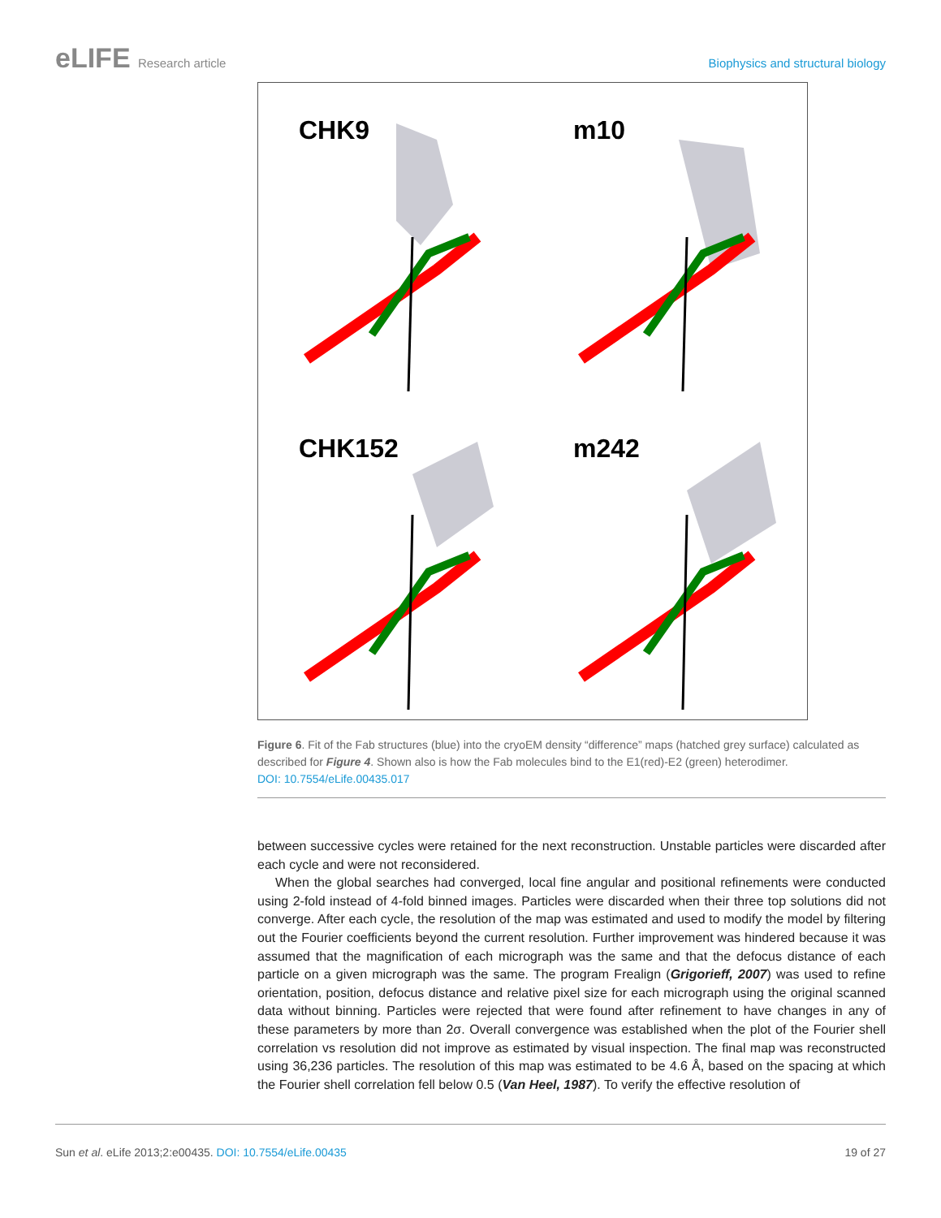eLIFE Research article Biophysics and structural biology
CHK9
m10
CHK152
m242
Figure 6. Fit of the Fab structures (blue) into the cryoEM density “difference” maps (hatched grey surface) calculated as described for Figure 4. Shown also is how the Fab molecules bind to the E1(red)-E2 (green) heterodimer.
DOI: 10.7554/eLife.00435.017
between successive cycles were retained for the next reconstruction. Unstable particles were discarded after each cycle and were not reconsidered.
When the global searches had converged, local fine angular and positional refinements were conducted using 2-fold instead of 4-fold binned images. Particles were discarded when their three top solutions did not converge. After each cycle, the resolution of the map was estimated and used to modify the model by filtering out the Fourier coefficients beyond the current resolution. Further improvement was hindered because it was assumed that the magnification of each micrograph was the same and that the defocus distance of each particle on a given micrograph was the same. The program Frealign (Grigorieff, 2007) was used to refine orientation, position, defocus distance and relative pixel size for each micrograph using the original scanned data without binning. Particles were rejected that were found after refinement to have changes in any of these parameters by more than 2σ. Overall convergence was established when the plot of the Fourier shell correlation vs resolution did not improve as estimated by visual inspection. The final map was reconstructed using 36,236 particles. The resolution of this map was estimated to be 4.6 Å, based on the spacing at which the Fourier shell correlation fell below 0.5 (Van Heel, 1987). To verify the effective resolution of
Sun et al. eLife 2013;2:e00435. DOI: 10.7554/eLife.00435
19 of 27